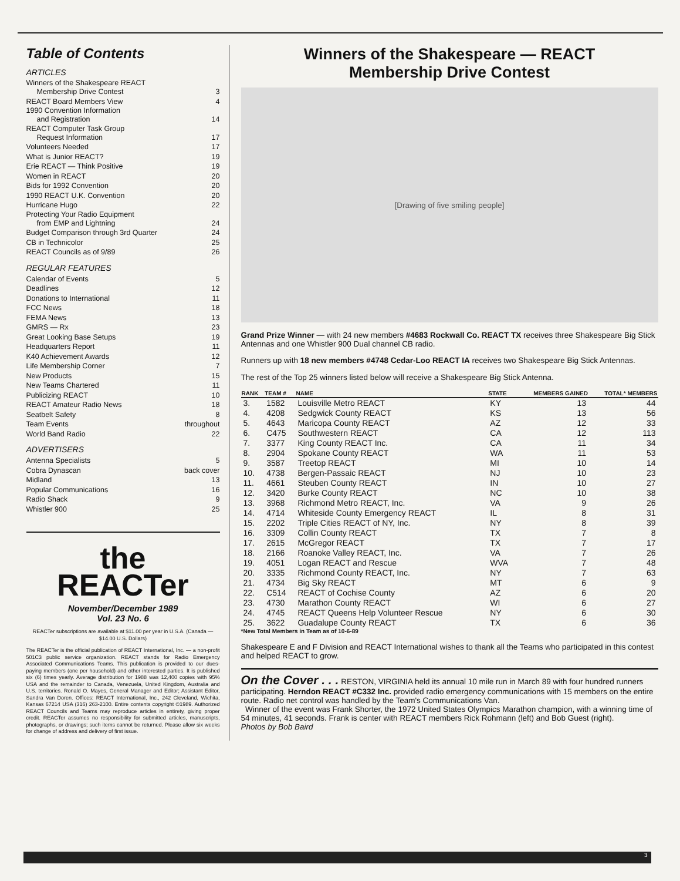Table of Contents
ARTICLES
Winners of the Shakespeare REACT
Membership Drive Contest 3
REACT Board Members View 4
1990 Convention Information
and Registration 14
REACT Computer Task Group
Request Information 17
Volunteers Needed 17
What is Junior REACT? 19
Erie REACT — Think Positive 19
Women in REACT 20
Bids for 1992 Convention 20
1990 REACT U.K. Convention 20
Hurricane Hugo 22
Protecting Your Radio Equipment
from EMP and Lightning 24
Budget Comparison through 3rd Quarter 24
CB in Technicolor 25
REACT Councils as of 9/89 26
REGULAR FEATURES
Calendar of Events 5
Deadlines 12
Donations to International 11
FCC News 18
FEMA News 13
GMRS — Rx 23
Great Looking Base Setups 19
Headquarters Report 11
K40 Achievement Awards 12
Life Membership Corner 7
New Products 15
New Teams Chartered 11
Publicizing REACT 10
REACT Amateur Radio News 18
Seatbelt Safety 8
Team Events throughout
World Band Radio 22
ADVERTISERS
Antenna Specialists 5
Cobra Dynascan back cover
Midland 13
Popular Communications 16
Radio Shack 9
Whistler 900 25
the
REACTer
November/December 1989
Vol. 23 No. 6
REACTer subscriptions are available at $11.00 per year in U.S.A. (Canada — $14.00 U.S. Dollars)
The REACTer is the official publication of REACT International, Inc. — a non-profit 501C3 public service organization. REACT stands for Radio Emergency Associated Communications Teams. This publication is provided to our dues-paying members (one per household) and other interested parties. It is published six (6) times yearly. Average distribution for 1988 was 12,400 copies with 95% USA and the remainder to Canada, Venezuela, United Kingdom, Australia and U.S. territories. Ronald O. Mayes, General Manager and Editor; Assistant Editor, Sandra Van Doren. Offices: REACT International, Inc., 242 Cleveland, Wichita, Kansas 67214 USA (316) 263-2100. Entire contents copyright ©1989. Authorized REACT Councils and Teams may reproduce articles in entirety, giving proper credit. REACTer assumes no responsibility for submitted articles, manuscripts, photographs, or drawings; such items cannot be returned. Please allow six weeks for change of address and delivery of first issue.
Winners of the Shakespeare — REACT
Membership Drive Contest
[Drawing of five smiling people]
Grand Prize Winner — with 24 new members #4683 Rockwall Co. REACT TX receives three Shakespeare Big Stick Antennas and one Whistler 900 Dual channel CB radio.
Runners up with 18 new members #4748 Cedar-Loo REACT IA receives two Shakespeare Big Stick Antennas.
The rest of the Top 25 winners listed below will receive a Shakespeare Big Stick Antenna.
| RANK | TEAM # | NAME | STATE | MEMBERS GAINED | TOTAL* MEMBERS |
| --- | --- | --- | --- | --- | --- |
| 3. | 1582 | Louisville Metro REACT | KY | 13 | 44 |
| 4. | 4208 | Sedgwick County REACT | KS | 13 | 56 |
| 5. | 4643 | Maricopa County REACT | AZ | 12 | 33 |
| 6. | C475 | Southwestern REACT | CA | 12 | 113 |
| 7. | 3377 | King County REACT Inc. | CA | 11 | 34 |
| 8. | 2904 | Spokane County REACT | WA | 11 | 53 |
| 9. | 3587 | Treetop REACT | MI | 10 | 14 |
| 10. | 4738 | Bergen-Passaic REACT | NJ | 10 | 23 |
| 11. | 4661 | Steuben County REACT | IN | 10 | 27 |
| 12. | 3420 | Burke County REACT | NC | 10 | 38 |
| 13. | 3968 | Richmond Metro REACT, Inc. | VA | 9 | 26 |
| 14. | 4714 | Whiteside County Emergency REACT | IL | 8 | 31 |
| 15. | 2202 | Triple Cities REACT of NY, Inc. | NY | 8 | 39 |
| 16. | 3309 | Collin County REACT | TX | 7 | 8 |
| 17. | 2615 | McGregor REACT | TX | 7 | 17 |
| 18. | 2166 | Roanoke Valley REACT, Inc. | VA | 7 | 26 |
| 19. | 4051 | Logan REACT and Rescue | WVA | 7 | 48 |
| 20. | 3335 | Richmond County REACT, Inc. | NY | 7 | 63 |
| 21. | 4734 | Big Sky REACT | MT | 6 | 9 |
| 22. | C514 | REACT of Cochise County | AZ | 6 | 20 |
| 23. | 4730 | Marathon County REACT | WI | 6 | 27 |
| 24. | 4745 | REACT Queens Help Volunteer Rescue | NY | 6 | 30 |
| 25. | 3622 | Guadalupe County REACT | TX | 6 | 36 |
*New Total Members in Team as of 10-6-89
Shakespeare E and F Division and REACT International wishes to thank all the Teams who participated in this contest and helped REACT to grow.
On the Cover . . . RESTON, VIRGINIA held its annual 10 mile run in March 89 with four hundred runners participating. Herndon REACT #C332 Inc. provided radio emergency communications with 15 members on the entire route. Radio net control was handled by the Team's Communications Van.
Winner of the event was Frank Shorter, the 1972 United States Olympics Marathon champion, with a winning time of 54 minutes, 41 seconds. Frank is center with REACT members Rick Rohmann (left) and Bob Guest (right).
Photos by Bob Baird
3